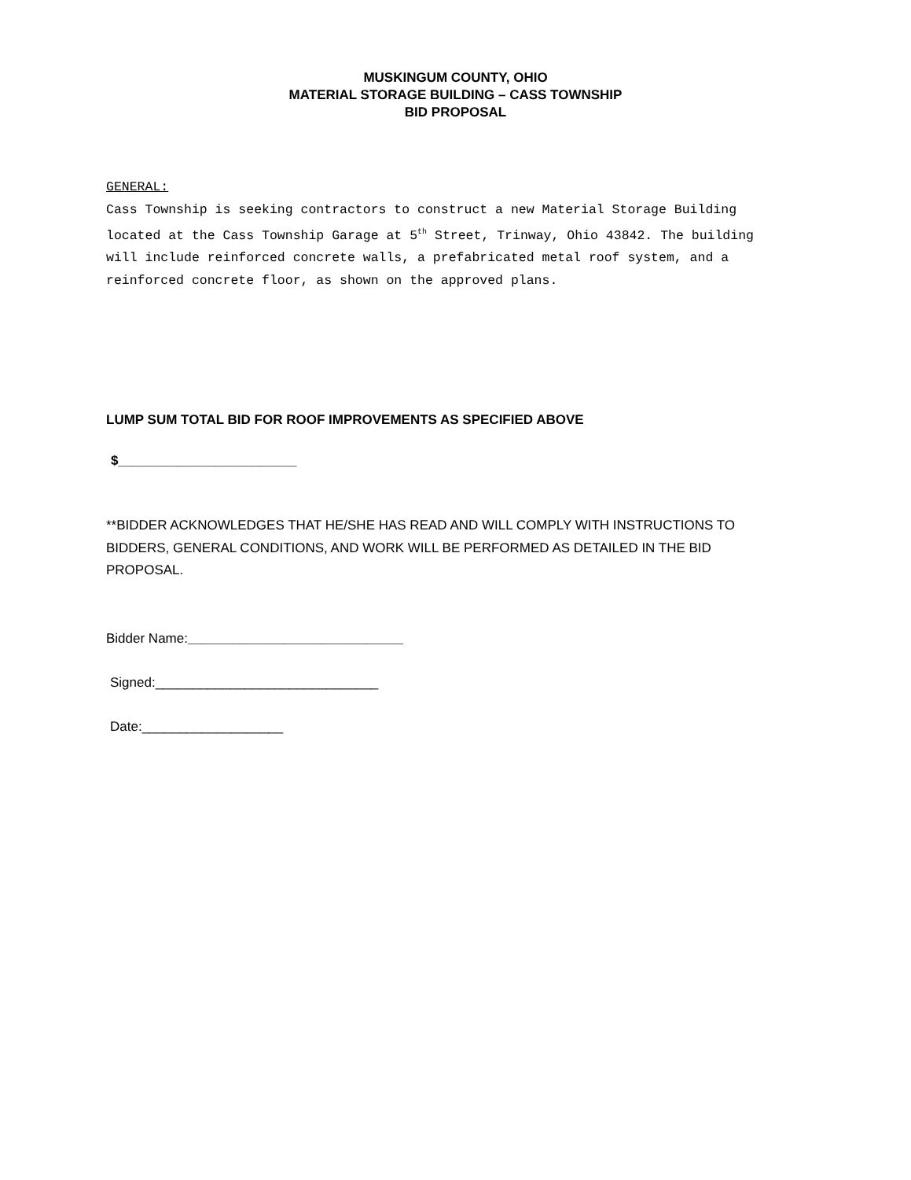MUSKINGUM COUNTY, OHIO
MATERIAL STORAGE BUILDING – CASS TOWNSHIP
BID PROPOSAL
GENERAL:
Cass Township is seeking contractors to construct a new Material Storage Building located at the Cass Township Garage at 5<sup>th</sup> Street, Trinway, Ohio 43842. The building will include reinforced concrete walls, a prefabricated metal roof system, and a reinforced concrete floor, as shown on the approved plans.
LUMP SUM TOTAL BID FOR ROOF IMPROVEMENTS AS SPECIFIED ABOVE
$________________________
**BIDDER ACKNOWLEDGES THAT HE/SHE HAS READ AND WILL COMPLY WITH INSTRUCTIONS TO BIDDERS, GENERAL CONDITIONS, AND WORK WILL BE PERFORMED AS DETAILED IN THE BID PROPOSAL.
Bidder Name:_____________________________
Signed:______________________________
Date:___________________